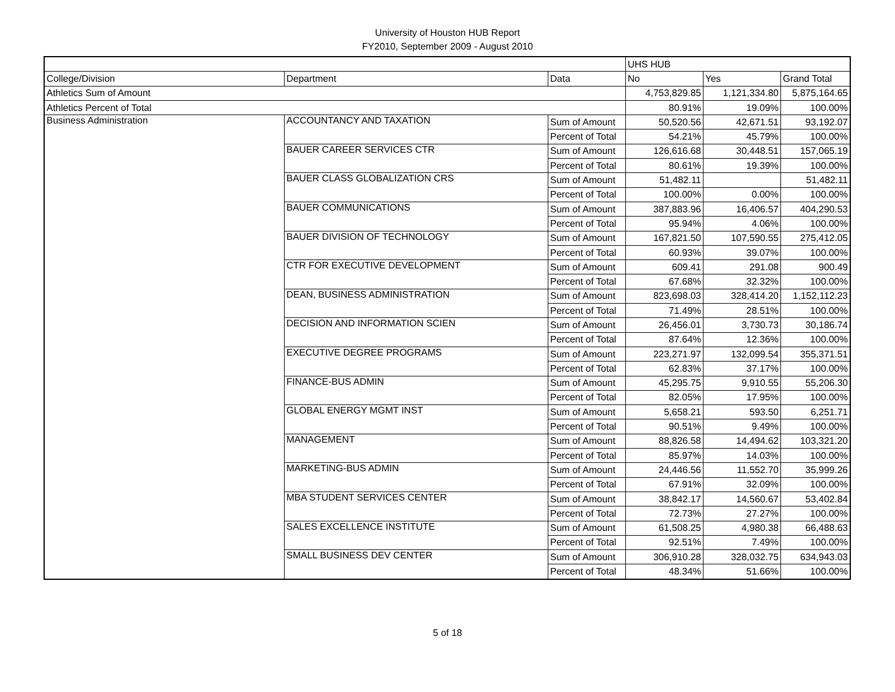University of Houston HUB Report
FY2010, September 2009 - August 2010
| | | | UHS HUB | | |
| College/Division | Department | Data | No | Yes | Grand Total |
| Athletics Sum of Amount | | | 4,753,829.85 | 1,121,334.80 | 5,875,164.65 |
| Athletics Percent of Total | | | 80.91% | 19.09% | 100.00% |
| Business Administration | ACCOUNTANCY AND TAXATION | Sum of Amount | 50,520.56 | 42,671.51 | 93,192.07 |
| | | Percent of Total | 54.21% | 45.79% | 100.00% |
| | BAUER CAREER SERVICES CTR | Sum of Amount | 126,616.68 | 30,448.51 | 157,065.19 |
| | | Percent of Total | 80.61% | 19.39% | 100.00% |
| | BAUER CLASS GLOBALIZATION CRS | Sum of Amount | 51,482.11 | | 51,482.11 |
| | | Percent of Total | 100.00% | 0.00% | 100.00% |
| | BAUER COMMUNICATIONS | Sum of Amount | 387,883.96 | 16,406.57 | 404,290.53 |
| | | Percent of Total | 95.94% | 4.06% | 100.00% |
| | BAUER DIVISION OF TECHNOLOGY | Sum of Amount | 167,821.50 | 107,590.55 | 275,412.05 |
| | | Percent of Total | 60.93% | 39.07% | 100.00% |
| | CTR FOR EXECUTIVE DEVELOPMENT | Sum of Amount | 609.41 | 291.08 | 900.49 |
| | | Percent of Total | 67.68% | 32.32% | 100.00% |
| | DEAN, BUSINESS ADMINISTRATION | Sum of Amount | 823,698.03 | 328,414.20 | 1,152,112.23 |
| | | Percent of Total | 71.49% | 28.51% | 100.00% |
| | DECISION AND INFORMATION SCIEN | Sum of Amount | 26,456.01 | 3,730.73 | 30,186.74 |
| | | Percent of Total | 87.64% | 12.36% | 100.00% |
| | EXECUTIVE DEGREE PROGRAMS | Sum of Amount | 223,271.97 | 132,099.54 | 355,371.51 |
| | | Percent of Total | 62.83% | 37.17% | 100.00% |
| | FINANCE-BUS ADMIN | Sum of Amount | 45,295.75 | 9,910.55 | 55,206.30 |
| | | Percent of Total | 82.05% | 17.95% | 100.00% |
| | GLOBAL ENERGY MGMT INST | Sum of Amount | 5,658.21 | 593.50 | 6,251.71 |
| | | Percent of Total | 90.51% | 9.49% | 100.00% |
| | MANAGEMENT | Sum of Amount | 88,826.58 | 14,494.62 | 103,321.20 |
| | | Percent of Total | 85.97% | 14.03% | 100.00% |
| | MARKETING-BUS ADMIN | Sum of Amount | 24,446.56 | 11,552.70 | 35,999.26 |
| | | Percent of Total | 67.91% | 32.09% | 100.00% |
| | MBA STUDENT SERVICES CENTER | Sum of Amount | 38,842.17 | 14,560.67 | 53,402.84 |
| | | Percent of Total | 72.73% | 27.27% | 100.00% |
| | SALES EXCELLENCE INSTITUTE | Sum of Amount | 61,508.25 | 4,980.38 | 66,488.63 |
| | | Percent of Total | 92.51% | 7.49% | 100.00% |
| | SMALL BUSINESS DEV CENTER | Sum of Amount | 306,910.28 | 328,032.75 | 634,943.03 |
| | | Percent of Total | 48.34% | 51.66% | 100.00% |
5 of 18